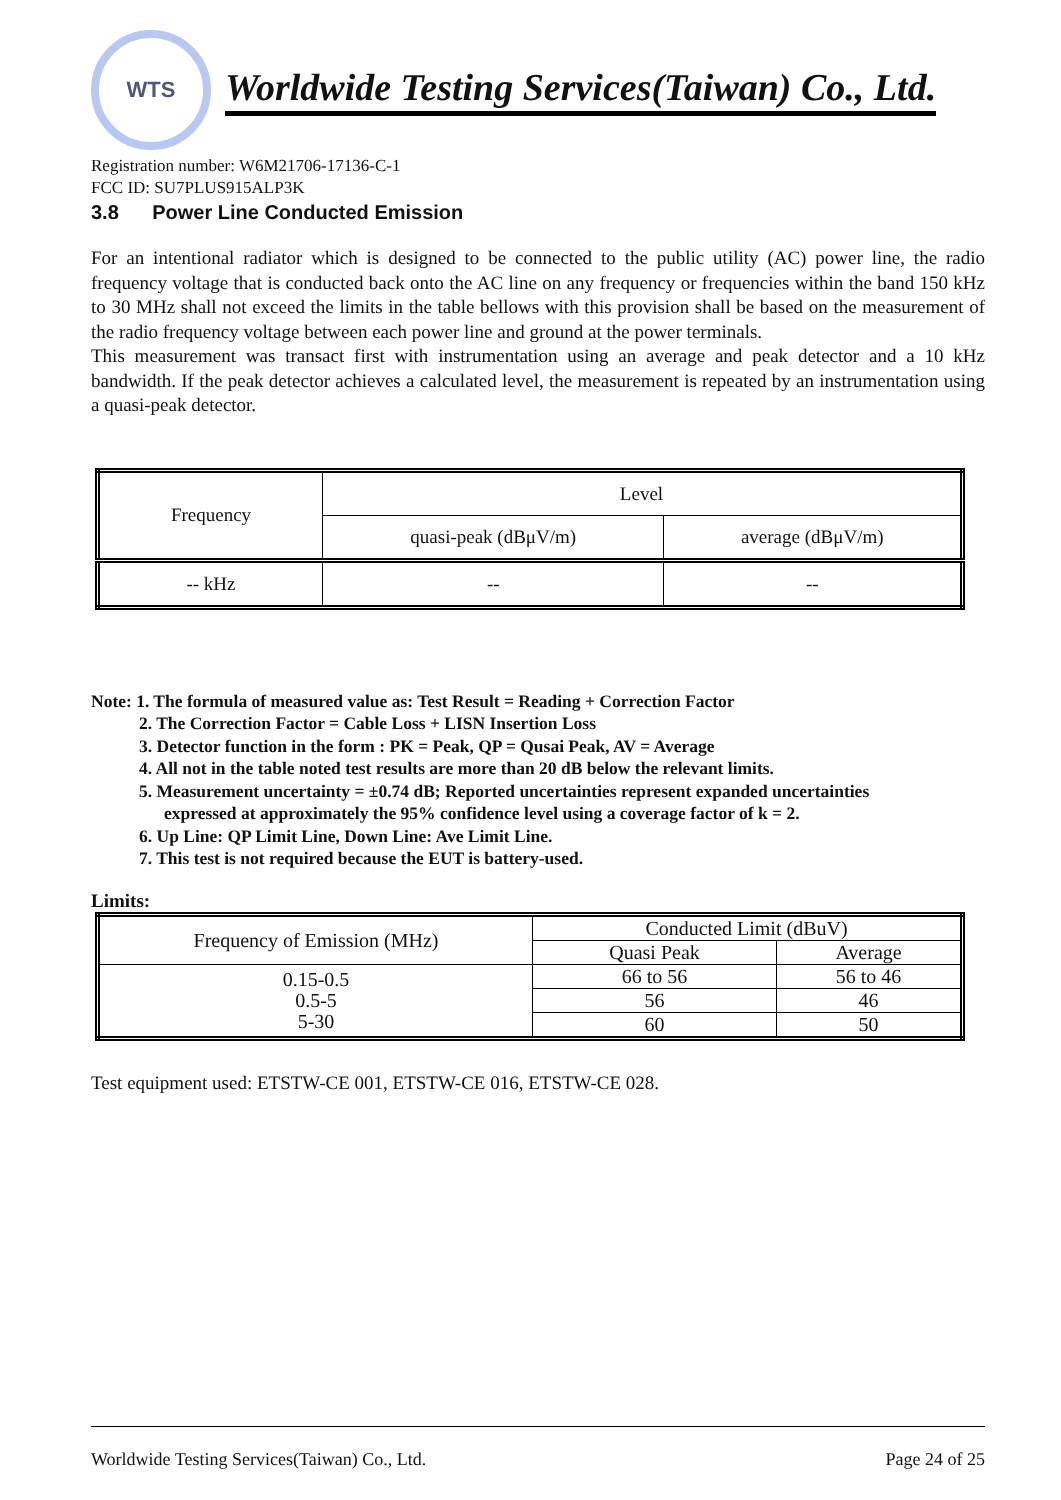WTS
Worldwide Testing Services(Taiwan) Co., Ltd.
Registration number: W6M21706-17136-C-1
FCC ID: SU7PLUS915ALP3K
3.8 Power Line Conducted Emission
For an intentional radiator which is designed to be connected to the public utility (AC) power line, the radio frequency voltage that is conducted back onto the AC line on any frequency or frequencies within the band 150 kHz to 30 MHz shall not exceed the limits in the table bellows with this provision shall be based on the measurement of the radio frequency voltage between each power line and ground at the power terminals.
This measurement was transact first with instrumentation using an average and peak detector and a 10 kHz bandwidth. If the peak detector achieves a calculated level, the measurement is repeated by an instrumentation using a quasi-peak detector.
| Frequency | Level | |
| --- | --- | --- |
| | quasi-peak (dBμV/m) | average (dBμV/m) |
| -- kHz | -- | -- |
Note: 1. The formula of measured value as: Test Result = Reading + Correction Factor
2. The Correction Factor = Cable Loss + LISN Insertion Loss
3. Detector function in the form : PK = Peak, QP = Qusai Peak, AV = Average
4. All not in the table noted test results are more than 20 dB below the relevant limits.
5. Measurement uncertainty = ±0.74 dB; Reported uncertainties represent expanded uncertainties
expressed at approximately the 95% confidence level using a coverage factor of k = 2.
6. Up Line: QP Limit Line, Down Line: Ave Limit Line.
7. This test is not required because the EUT is battery-used.
Limits:
| Frequency of Emission (MHz) | Conducted Limit (dBuV) | |
| --- | --- | --- |
| | Quasi Peak | Average |
| 0.15-0.5 0.5-5 5-30 | 66 to 56 | 56 to 46 |
| | 56 | 46 |
| | 60 | 50 |
Test equipment used: ETSTW-CE 001, ETSTW-CE 016, ETSTW-CE 028.
Worldwide Testing Services(Taiwan) Co., Ltd. Page 24 of 25